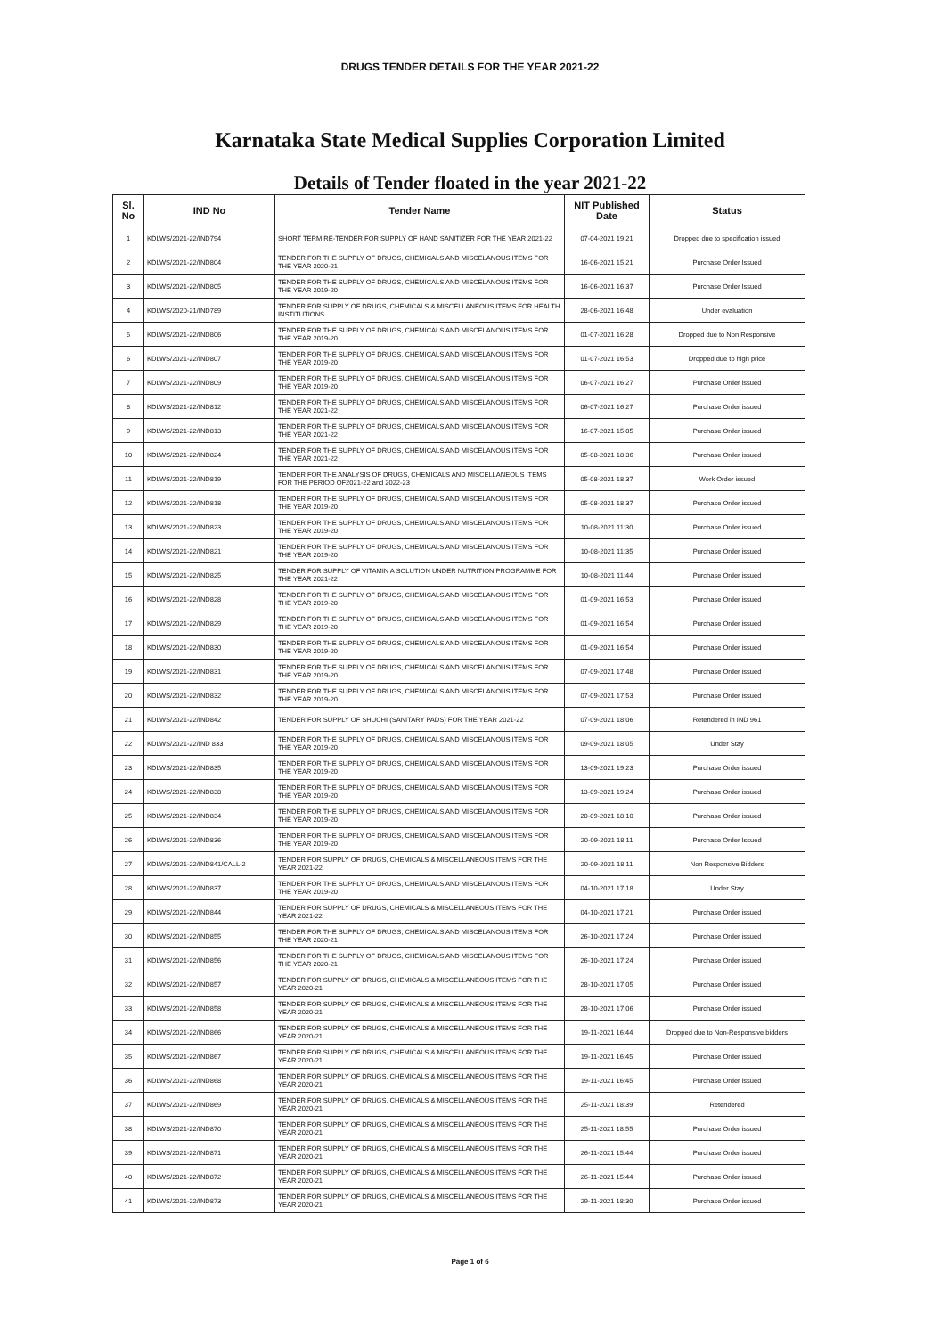DRUGS TENDER DETAILS FOR THE YEAR 2021-22
Karnataka State Medical Supplies Corporation Limited
Details of Tender floated in the year 2021-22
| Sl. No | IND No | Tender Name | NIT Published Date | Status |
| --- | --- | --- | --- | --- |
| 1 | KDLWS/2021-22/IND794 | SHORT TERM RE-TENDER FOR SUPPLY OF HAND SANITIZER FOR THE YEAR 2021-22 | 07-04-2021 19:21 | Dropped due to specification issued |
| 2 | KDLWS/2021-22/IND804 | TENDER FOR THE SUPPLY OF DRUGS, CHEMICALS AND MISCELANOUS ITEMS FOR THE YEAR 2020-21 | 16-06-2021 15:21 | Purchase Order Issued |
| 3 | KDLWS/2021-22/IND805 | TENDER FOR THE SUPPLY OF DRUGS, CHEMICALS AND MISCELANOUS ITEMS FOR THE YEAR 2019-20 | 16-06-2021 16:37 | Purchase Order Issued |
| 4 | KDLWS/2020-21/IND789 | TENDER FOR SUPPLY OF DRUGS, CHEMICALS & MISCELLANEOUS ITEMS FOR HEALTH INSTITUTIONS | 28-06-2021 16:48 | Under evaluation |
| 5 | KDLWS/2021-22/IND806 | TENDER FOR THE SUPPLY OF DRUGS, CHEMICALS AND MISCELANOUS ITEMS FOR THE YEAR 2019-20 | 01-07-2021 16:28 | Dropped due to Non Responsive |
| 6 | KDLWS/2021-22/IND807 | TENDER FOR THE SUPPLY OF DRUGS, CHEMICALS AND MISCELANOUS ITEMS FOR THE YEAR 2019-20 | 01-07-2021 16:53 | Dropped due to high price |
| 7 | KDLWS/2021-22/IND809 | TENDER FOR THE SUPPLY OF DRUGS, CHEMICALS AND MISCELANOUS ITEMS FOR THE YEAR 2019-20 | 06-07-2021 16:27 | Purchase Order issued |
| 8 | KDLWS/2021-22/IND812 | TENDER FOR THE SUPPLY OF DRUGS, CHEMICALS AND MISCELANOUS ITEMS FOR THE YEAR 2021-22 | 06-07-2021 16:27 | Purchase Order issued |
| 9 | KDLWS/2021-22/IND813 | TENDER FOR THE SUPPLY OF DRUGS, CHEMICALS AND MISCELANOUS ITEMS FOR THE YEAR 2021-22 | 16-07-2021 15:05 | Purchase Order issued |
| 10 | KDLWS/2021-22/IND824 | TENDER FOR THE SUPPLY OF DRUGS, CHEMICALS AND MISCELANOUS ITEMS FOR THE YEAR 2021-22 | 05-08-2021 18:36 | Purchase Order issued |
| 11 | KDLWS/2021-22/IND819 | TENDER FOR THE ANALYSIS OF DRUGS, CHEMICALS AND MISCELLANEOUS ITEMS FOR THE PERIOD OF2021-22 and 2022-23 | 05-08-2021 18:37 | Work Order issued |
| 12 | KDLWS/2021-22/IND818 | TENDER FOR THE SUPPLY OF DRUGS, CHEMICALS AND MISCELANOUS ITEMS FOR THE YEAR 2019-20 | 05-08-2021 18:37 | Purchase Order issued |
| 13 | KDLWS/2021-22/IND823 | TENDER FOR THE SUPPLY OF DRUGS, CHEMICALS AND MISCELANOUS ITEMS FOR THE YEAR 2019-20 | 10-08-2021 11:30 | Purchase Order issued |
| 14 | KDLWS/2021-22/IND821 | TENDER FOR THE SUPPLY OF DRUGS, CHEMICALS AND MISCELANOUS ITEMS FOR THE YEAR 2019-20 | 10-08-2021 11:35 | Purchase Order issued |
| 15 | KDLWS/2021-22/IND825 | TENDER FOR SUPPLY OF VITAMIN A SOLUTION UNDER NUTRITION PROGRAMME FOR THE YEAR 2021-22 | 10-08-2021 11:44 | Purchase Order issued |
| 16 | KDLWS/2021-22/IND828 | TENDER FOR THE SUPPLY OF DRUGS, CHEMICALS AND MISCELANOUS ITEMS FOR THE YEAR 2019-20 | 01-09-2021 16:53 | Purchase Order issued |
| 17 | KDLWS/2021-22/IND829 | TENDER FOR THE SUPPLY OF DRUGS, CHEMICALS AND MISCELANOUS ITEMS FOR THE YEAR 2019-20 | 01-09-2021 16:54 | Purchase Order issued |
| 18 | KDLWS/2021-22/IND830 | TENDER FOR THE SUPPLY OF DRUGS, CHEMICALS AND MISCELANOUS ITEMS FOR THE YEAR 2019-20 | 01-09-2021 16:54 | Purchase Order issued |
| 19 | KDLWS/2021-22/IND831 | TENDER FOR THE SUPPLY OF DRUGS, CHEMICALS AND MISCELANOUS ITEMS FOR THE YEAR 2019-20 | 07-09-2021 17:48 | Purchase Order issued |
| 20 | KDLWS/2021-22/IND832 | TENDER FOR THE SUPPLY OF DRUGS, CHEMICALS AND MISCELANOUS ITEMS FOR THE YEAR 2019-20 | 07-09-2021 17:53 | Purchase Order issued |
| 21 | KDLWS/2021-22/IND842 | TENDER FOR SUPPLY OF SHUCHI (SANITARY PADS) FOR THE YEAR 2021-22 | 07-09-2021 18:06 | Retendered in IND 961 |
| 22 | KDLWS/2021-22/IND 833 | TENDER FOR THE SUPPLY OF DRUGS, CHEMICALS AND MISCELANOUS ITEMS FOR THE YEAR 2019-20 | 09-09-2021 18:05 | Under Stay |
| 23 | KDLWS/2021-22/IND835 | TENDER FOR THE SUPPLY OF DRUGS, CHEMICALS AND MISCELANOUS ITEMS FOR THE YEAR 2019-20 | 13-09-2021 19:23 | Purchase Order issued |
| 24 | KDLWS/2021-22/IND838 | TENDER FOR THE SUPPLY OF DRUGS, CHEMICALS AND MISCELANOUS ITEMS FOR THE YEAR 2019-20 | 13-09-2021 19:24 | Purchase Order issued |
| 25 | KDLWS/2021-22/IND834 | TENDER FOR THE SUPPLY OF DRUGS, CHEMICALS AND MISCELANOUS ITEMS FOR THE YEAR 2019-20 | 20-09-2021 18:10 | Purchase Order issued |
| 26 | KDLWS/2021-22/IND836 | TENDER FOR THE SUPPLY OF DRUGS, CHEMICALS AND MISCELANOUS ITEMS FOR THE YEAR 2019-20 | 20-09-2021 18:11 | Purchase Order Issued |
| 27 | KDLWS/2021-22/IND841/CALL-2 | TENDER FOR SUPPLY OF DRUGS, CHEMICALS & MISCELLANEOUS ITEMS FOR THE YEAR 2021-22 | 20-09-2021 18:11 | Non Responsive Bidders |
| 28 | KDLWS/2021-22/IND837 | TENDER FOR THE SUPPLY OF DRUGS, CHEMICALS AND MISCELANOUS ITEMS FOR THE YEAR 2019-20 | 04-10-2021 17:18 | Under Stay |
| 29 | KDLWS/2021-22/IND844 | TENDER FOR SUPPLY OF DRUGS, CHEMICALS & MISCELLANEOUS ITEMS FOR THE YEAR 2021-22 | 04-10-2021 17:21 | Purchase Order issued |
| 30 | KDLWS/2021-22/IND855 | TENDER FOR THE SUPPLY OF DRUGS, CHEMICALS AND MISCELANOUS ITEMS FOR THE YEAR 2020-21 | 26-10-2021 17:24 | Purchase Order issued |
| 31 | KDLWS/2021-22/IND856 | TENDER FOR THE SUPPLY OF DRUGS, CHEMICALS AND MISCELANOUS ITEMS FOR THE YEAR 2020-21 | 26-10-2021 17:24 | Purchase Order issued |
| 32 | KDLWS/2021-22/IND857 | TENDER FOR SUPPLY OF DRUGS, CHEMICALS & MISCELLANEOUS ITEMS FOR THE YEAR 2020-21 | 28-10-2021 17:05 | Purchase Order issued |
| 33 | KDLWS/2021-22/IND858 | TENDER FOR SUPPLY OF DRUGS, CHEMICALS & MISCELLANEOUS ITEMS FOR THE YEAR 2020-21 | 28-10-2021 17:06 | Purchase Order issued |
| 34 | KDLWS/2021-22/IND866 | TENDER FOR SUPPLY OF DRUGS, CHEMICALS & MISCELLANEOUS ITEMS FOR THE YEAR 2020-21 | 19-11-2021 16:44 | Dropped due to Non-Responsive bidders |
| 35 | KDLWS/2021-22/IND867 | TENDER FOR SUPPLY OF DRUGS, CHEMICALS & MISCELLANEOUS ITEMS FOR THE YEAR 2020-21 | 19-11-2021 16:45 | Purchase Order issued |
| 36 | KDLWS/2021-22/IND868 | TENDER FOR SUPPLY OF DRUGS, CHEMICALS & MISCELLANEOUS ITEMS FOR THE YEAR 2020-21 | 19-11-2021 16:45 | Purchase Order issued |
| 37 | KDLWS/2021-22/IND869 | TENDER FOR SUPPLY OF DRUGS, CHEMICALS & MISCELLANEOUS ITEMS FOR THE YEAR 2020-21 | 25-11-2021 18:39 | Retendered |
| 38 | KDLWS/2021-22/IND870 | TENDER FOR SUPPLY OF DRUGS, CHEMICALS & MISCELLANEOUS ITEMS FOR THE YEAR 2020-21 | 25-11-2021 18:55 | Purchase Order issued |
| 39 | KDLWS/2021-22/IND871 | TENDER FOR SUPPLY OF DRUGS, CHEMICALS & MISCELLANEOUS ITEMS FOR THE YEAR 2020-21 | 26-11-2021 15:44 | Purchase Order issued |
| 40 | KDLWS/2021-22/IND872 | TENDER FOR SUPPLY OF DRUGS, CHEMICALS & MISCELLANEOUS ITEMS FOR THE YEAR 2020-21 | 26-11-2021 15:44 | Purchase Order issued |
| 41 | KDLWS/2021-22/IND873 | TENDER FOR SUPPLY OF DRUGS, CHEMICALS & MISCELLANEOUS ITEMS FOR THE YEAR 2020-21 | 29-11-2021 18:30 | Purchase Order issued |
Page 1 of 6